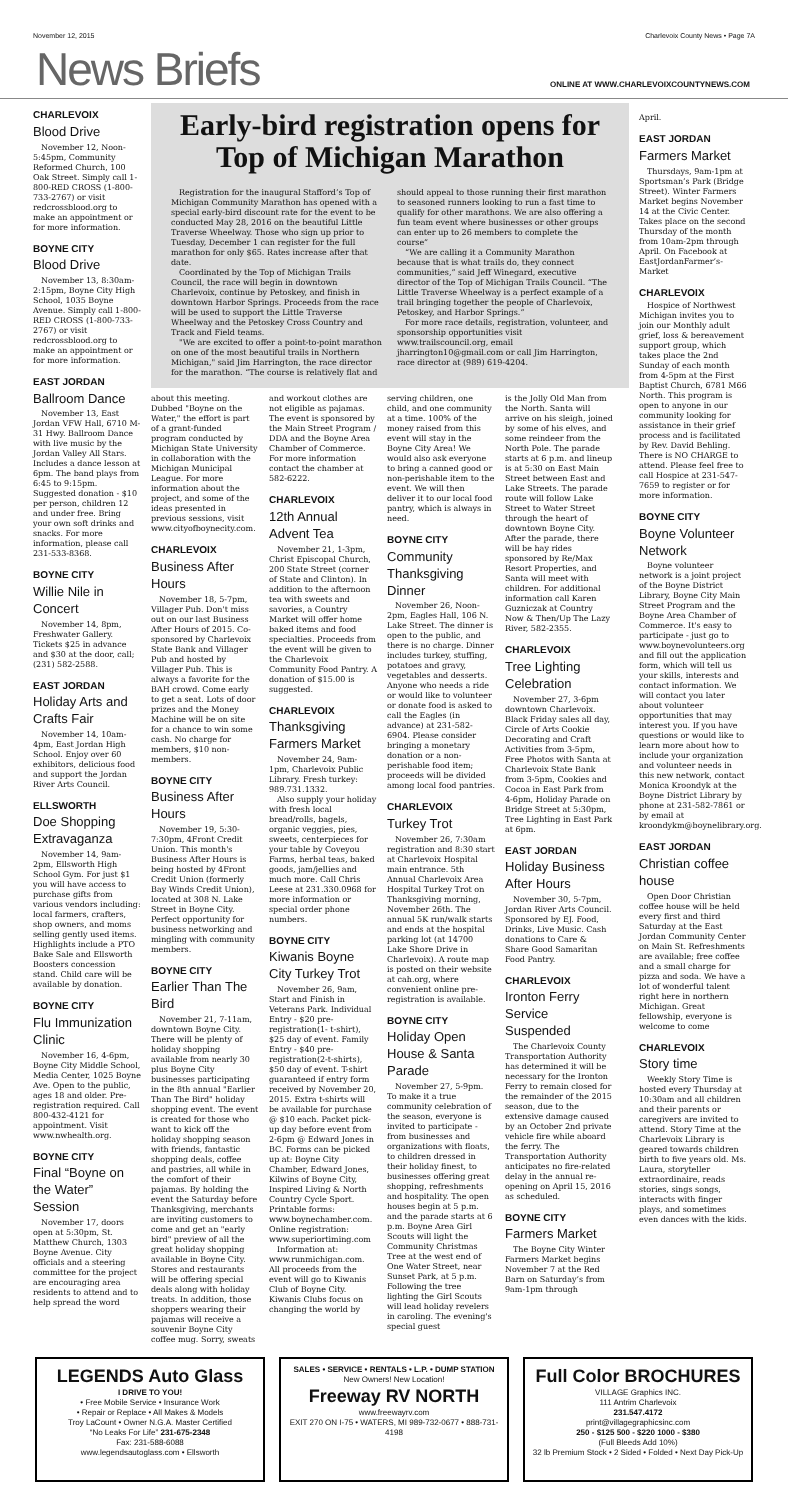November 12, 2015 Charlevoix County News • Page 7A
News Briefs
ONLINE AT WWW.CHARLEVOIXCOUNTYNEWS.COM
CHARLEVOIX
Blood Drive
November 12, Noon-5:45pm, Community Reformed Church, 100 Oak Street. Simply call 1-800-RED CROSS (1-800-733-2767) or visit redcrossblood.org to make an appointment or for more information.
BOYNE CITY
Blood Drive
November 13, 8:30am-2:15pm, Boyne City High School, 1035 Boyne Avenue. Simply call 1-800-RED CROSS (1-800-733-2767) or visit redcrossblood.org to make an appointment or for more information.
EAST JORDAN
Ballroom Dance
November 13, East Jordan VFW Hall, 6710 M-31 Hwy. Ballroom Dance with live music by the Jordan Valley All Stars. Includes a dance lesson at 6pm. The band plays from 6:45 to 9:15pm. Suggested donation - $10 per person, children 12 and under free. Bring your own soft drinks and snacks. For more information, please call 231-533-8368.
BOYNE CITY
Willie Nile in Concert
November 14, 8pm, Freshwater Gallery. Tickets $25 in advance and $30 at the door, call; (231) 582-2588.
EAST JORDAN
Holiday Arts and Crafts Fair
November 14, 10am-4pm, East Jordan High School. Enjoy over 60 exhibitors, delicious food and support the Jordan River Arts Council.
ELLSWORTH
Doe Shopping Extravaganza
November 14, 9am-2pm, Ellsworth High School Gym. For just $1 you will have access to purchase gifts from various vendors including: local farmers, crafters, shop owners, and moms selling gently used items. Highlights include a PTO Bake Sale and Ellsworth Boosters concession stand. Child care will be available by donation.
BOYNE CITY
Flu Immunization Clinic
November 16, 4-6pm, Boyne City Middle School, Media Center, 1025 Boyne Ave. Open to the public, ages 18 and older. Pre-registration required. Call 800-432-4121 for appointment. Visit www.nwhealth.org.
BOYNE CITY
Final “Boyne on the Water” Session
November 17, doors open at 5:30pm, St. Matthew Church, 1303 Boyne Avenue. City officials and a steering committee for the project are encouraging area residents to attend and to help spread the word
Early-bird registration opens for Top of Michigan Marathon
Registration for the inaugural Stafford’s Top of Michigan Community Marathon has opened with a special early-bird discount rate for the event to be conducted May 28, 2016 on the beautiful Little Traverse Wheelway. Those who sign up prior to Tuesday, December 1 can register for the full marathon for only $65. Rates increase after that date.
Coordinated by the Top of Michigan Trails Council, the race will begin in downtown Charlevoix, continue by Petoskey, and finish in downtown Harbor Springs. Proceeds from the race will be used to support the Little Traverse Wheelway and the Petoskey Cross Country and Track and Field teams.
"We are excited to offer a point-to-point marathon on one of the most beautiful trails in Northern Michigan," said Jim Harrington, the race director for the marathon. “The course is relatively flat and should appeal to those running their first marathon to seasoned runners looking to run a fast time to qualify for other marathons. We are also offering a fun team event where businesses or other groups can enter up to 26 members to complete the course”
“We are calling it a Community Marathon because that is what trails do, they connect communities,” said Jeff Winegard, executive director of the Top of Michigan Trails Council. “The Little Traverse Wheelway is a perfect example of a trail bringing together the people of Charlevoix, Petoskey, and Harbor Springs.”
For more race details, registration, volunteer, and sponsorship opportunities visit www.trailscouncil.org, email jharrington10@gmail.com or call Jim Harrington, race director at (989) 619-4204.
about this meeting. Dubbed "Boyne on the Water," the effort is part of a grant-funded program conducted by Michigan State University in collaboration with the Michigan Municipal League. For more information about the project, and some of the ideas presented in previous sessions, visit www.cityofboynecity.com.
CHARLEVOIX
Business After Hours
November 18, 5-7pm, Villager Pub. Don't miss out on our last Business After Hours of 2015. Co-sponsored by Charlevoix State Bank and Villager Pub and hosted by Villager Pub. This is always a favorite for the BAH crowd. Come early to get a seat. Lots of door prizes and the Money Machine will be on site for a chance to win some cash. No charge for members, $10 non-members.
BOYNE CITY
Business After Hours
November 19, 5:30-7:30pm, 4Front Credit Union. This month's Business After Hours is being hosted by 4Front Credit Union (formerly Bay Winds Credit Union), located at 308 N. Lake Street in Boyne City. Perfect opportunity for business networking and mingling with community members.
BOYNE CITY
Earlier Than The Bird
November 21, 7-11am, downtown Boyne City. There will be plenty of holiday shopping available from nearly 30 plus Boyne City businesses participating in the 8th annual "Earlier Than The Bird" holiday shopping event. The event is created for those who want to kick off the holiday shopping season with friends, fantastic shopping deals, coffee and pastries, all while in the comfort of their pajamas. By holding the event the Saturday before Thanksgiving, merchants are inviting customers to come and get an "early bird" preview of all the great holiday shopping available in Boyne City. Stores and restaurants will be offering special deals along with holiday treats. In addition, those shoppers wearing their pajamas will receive a souvenir Boyne City coffee mug. Sorry, sweats
and workout clothes are not eligible as pajamas. The event is sponsored by the Main Street Program / DDA and the Boyne Area Chamber of Commerce. For more information contact the chamber at 582-6222.
CHARLEVOIX
12th Annual Advent Tea
November 21, 1-3pm, Christ Episcopal Church, 200 State Street (corner of State and Clinton). In addition to the afternoon tea with sweets and savories, a Country Market will offer home baked items and food specialties. Proceeds from the event will be given to the Charlevoix Community Food Pantry. A donation of $15.00 is suggested.
CHARLEVOIX
Thanksgiving Farmers Market
November 24, 9am-1pm, Charlevoix Public Library. Fresh turkey: 989.731.1332.
Also supply your holiday with fresh local bread/rolls, bagels, organic veggies, pies, sweets, centerpieces for your table by Coveyou Farms, herbal teas, baked goods, jam/jellies and much more. Call Chris Leese at 231.330.0968 for more information or special order phone numbers.
BOYNE CITY
Kiwanis Boyne City Turkey Trot
November 26, 9am, Start and Finish in Veterans Park. Individual Entry - $20 pre-registration(1- t-shirt), $25 day of event. Family Entry - $40 pre-registration(2-t-shirts), $50 day of event. T-shirt guaranteed if entry form received by November 20, 2015. Extra t-shirts will be available for purchase @ $10 each. Packet pick-up day before event from 2-6pm @ Edward Jones in BC. Forms can be picked up at: Boyne City Chamber, Edward Jones, Kilwins of Boyne City, Inspired Living & North Country Cycle Sport. Printable forms: www.boynechamber.com. Online registration: www.superiortiming.com
Information at: www.runmichigan.com. All proceeds from the event will go to Kiwanis Club of Boyne City. Kiwanis Clubs focus on changing the world by
serving children, one child, and one community at a time. 100% of the money raised from this event will stay in the Boyne City Area! We would also ask everyone to bring a canned good or non-perishable item to the event. We will then deliver it to our local food pantry, which is always in need.
BOYNE CITY
Community Thanksgiving Dinner
November 26, Noon-2pm, Eagles Hall, 106 N. Lake Street. The dinner is open to the public, and there is no charge. Dinner includes turkey, stuffing, potatoes and gravy, vegetables and desserts. Anyone who needs a ride or would like to volunteer or donate food is asked to call the Eagles (in advance) at 231-582-6904. Please consider bringing a monetary donation or a non-perishable food item; proceeds will be divided among local food pantries.
CHARLEVOIX
Turkey Trot
November 26, 7:30am registration and 8:30 start at Charlevoix Hospital main entrance. 5th Annual Charlevoix Area Hospital Turkey Trot on Thanksgiving morning, November 26th. The annual 5K run/walk starts and ends at the hospital parking lot (at 14700 Lake Shore Drive in Charlevoix). A route map is posted on their website at cah.org, where convenient online pre-registration is available.
BOYNE CITY
Holiday Open House & Santa Parade
November 27, 5-9pm. To make it a true community celebration of the season, everyone is invited to participate - from businesses and organizations with floats, to children dressed in their holiday finest, to businesses offering great shopping, refreshments and hospitality. The open houses begin at 5 p.m. and the parade starts at 6 p.m. Boyne Area Girl Scouts will light the Community Christmas Tree at the west end of One Water Street, near Sunset Park, at 5 p.m. Following the tree lighting the Girl Scouts will lead holiday revelers in caroling. The evening's special guest
is the Jolly Old Man from the North. Santa will arrive on his sleigh, joined by some of his elves, and some reindeer from the North Pole. The parade starts at 6 p.m. and lineup is at 5:30 on East Main Street between East and Lake Streets. The parade route will follow Lake Street to Water Street through the heart of downtown Boyne City. After the parade, there will be hay rides sponsored by Re/Max Resort Properties, and Santa will meet with children. For additional information call Karen Guzniczak at Country Now & Then/Up The Lazy River, 582-2355.
CHARLEVOIX
Tree Lighting Celebration
November 27, 3-6pm downtown Charlevoix. Black Friday sales all day, Circle of Arts Cookie Decorating and Craft Activities from 3-5pm, Free Photos with Santa at Charlevoix State Bank from 3-5pm, Cookies and Cocoa in East Park from 4-6pm, Holiday Parade on Bridge Street at 5:30pm, Tree Lighting in East Park at 6pm.
EAST JORDAN
Holiday Business After Hours
November 30, 5-7pm, Jordan River Arts Council. Sponsored by EJ. Food, Drinks, Live Music. Cash donations to Care & Share Good Samaritan Food Pantry.
CHARLEVOIX
Ironton Ferry Service Suspended
The Charlevoix County Transportation Authority has determined it will be necessary for the Ironton Ferry to remain closed for the remainder of the 2015 season, due to the extensive damage caused by an October 2nd private vehicle fire while aboard the ferry. The Transportation Authority anticipates no fire-related delay in the annual re-opening on April 15, 2016 as scheduled.
BOYNE CITY
Farmers Market
The Boyne City Winter Farmers Market begins November 7 at the Red Barn on Saturday’s from 9am-1pm through
April.
EAST JORDAN
Farmers Market
Thursdays, 9am-1pm at Sportsman’s Park (Bridge Street). Winter Farmers Market begins November 14 at the Civic Center. Takes place on the second Thursday of the month from 10am-2pm through April. On Facebook at EastJordanFarmer’s-Market
CHARLEVOIX
Hospice of Northwest Michigan invites you to join our Monthly adult grief, loss & bereavement support group, which takes place the 2nd Sunday of each month from 4-5pm at the First Baptist Church, 6781 M66 North. This program is open to anyone in our community looking for assistance in their grief process and is facilitated by Rev. David Behling. There is NO CHARGE to attend. Please feel free to call Hospice at 231-547-7659 to register or for more information.
BOYNE CITY
Boyne Volunteer Network
Boyne volunteer network is a joint project of the Boyne District Library, Boyne City Main Street Program and the Boyne Area Chamber of Commerce. It's easy to participate - just go to www.boynevolunteers.org and fill out the application form, which will tell us your skills, interests and contact information. We will contact you later about volunteer opportunities that may interest you. If you have questions or would like to learn more about how to include your organization and volunteer needs in this new network, contact Monica Kroondyk at the Boyne District Library by phone at 231-582-7861 or by email at kroondykm@boynelibrary.org.
EAST JORDAN
Christian coffee house
Open Door Christian coffee house will be held every first and third Saturday at the East Jordan Community Center on Main St. Refreshments are available; free coffee and a small charge for pizza and soda. We have a lot of wonderful talent right here in northern Michigan. Great fellowship, everyone is welcome to come
CHARLEVOIX
Story time
Weekly Story Time is hosted every Thursday at 10:30am and all children and their parents or caregivers are invited to attend. Story Time at the Charlevoix Library is geared towards children birth to five years old. Ms. Laura, storyteller extraordinaire, reads stories, sings songs, interacts with finger plays, and sometimes even dances with the kids.
LEGENDS Auto Glass
I DRIVE TO YOU!
• Free Mobile Service • Insurance Work
• Repair or Replace • All Makes & Models
Troy LaCount • Owner N.G.A. Master Certified
“No Leaks For Life” 231-675-2348
Fax: 231-588-6088
www.legendsautoglass.com • Ellsworth
SALES • SERVICE • RENTALS • L.P. • DUMP STATION
New Owners! New Location!
Freeway RV NORTH
www.freewayrv.com
EXIT 270 ON I-75 • WATERS, MI 989-732-0677 • 888-731-4198
Full Color BROCHURES
VILLAGE Graphics INC.
111 Antrim Charlevoix
231.547.4172
print@villagegraphicsinc.com
250 - $125 500 - $220 1000 - $380
(Full Bleeds Add 10%)
32 lb Premium Stock • 2 Sided • Folded • Next Day Pick-Up